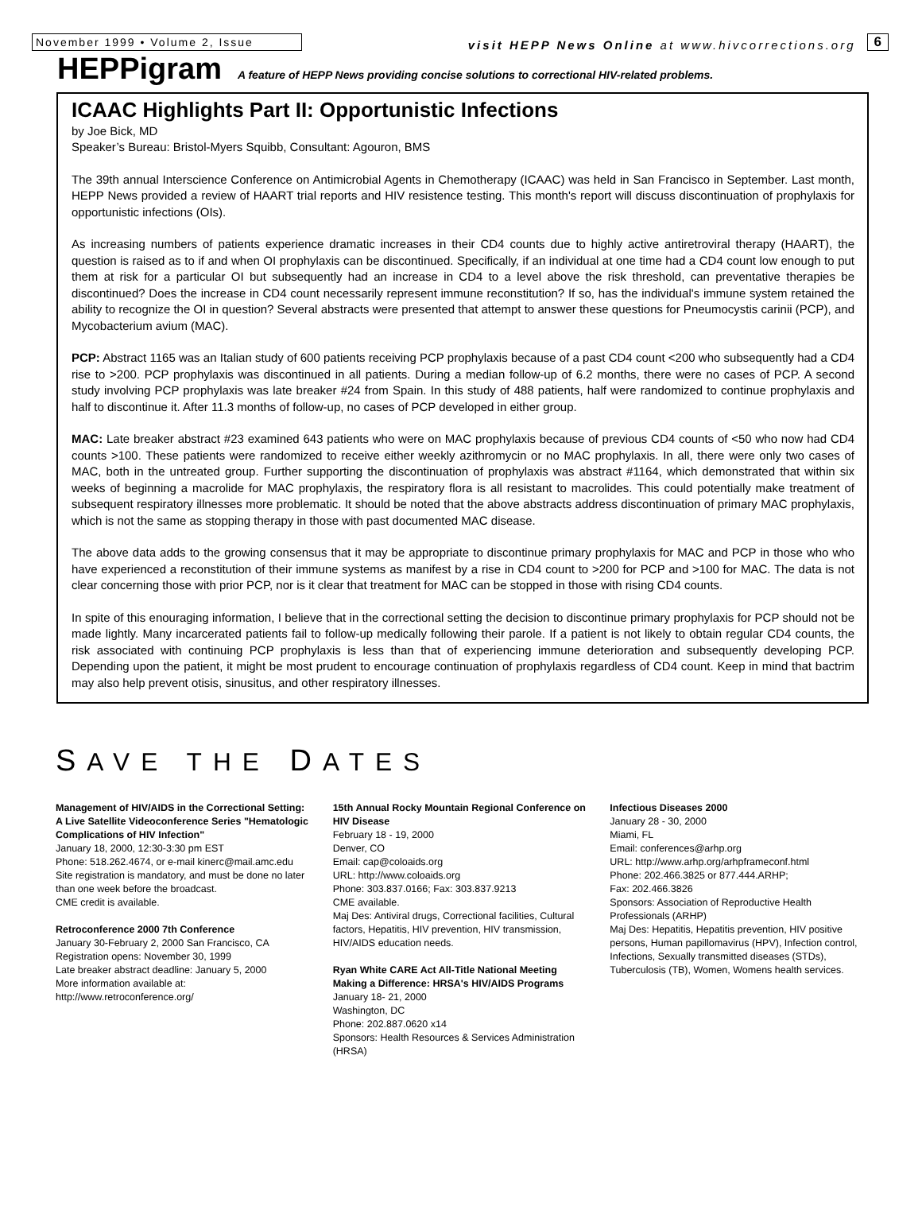November 1999 • Volume 2, Issue
visit HEPP News Online at www.hivcorrections.org
6
HEPPigram
A feature of HEPP News providing concise solutions to correctional HIV-related problems.
ICAAC Highlights Part II: Opportunistic Infections
by Joe Bick, MD
Speaker’s Bureau: Bristol-Myers Squibb, Consultant: Agouron, BMS
The 39th annual Interscience Conference on Antimicrobial Agents in Chemotherapy (ICAAC) was held in San Francisco in September. Last month, HEPP News provided a review of HAART trial reports and HIV resistence testing. This month's report will discuss discontinuation of prophylaxis for opportunistic infections (OIs).
As increasing numbers of patients experience dramatic increases in their CD4 counts due to highly active antiretroviral therapy (HAART), the question is raised as to if and when OI prophylaxis can be discontinued. Specifically, if an individual at one time had a CD4 count low enough to put them at risk for a particular OI but subsequently had an increase in CD4 to a level above the risk threshold, can preventative therapies be discontinued? Does the increase in CD4 count necessarily represent immune reconstitution? If so, has the individual's immune system retained the ability to recognize the OI in question? Several abstracts were presented that attempt to answer these questions for Pneumocystis carinii (PCP), and Mycobacterium avium (MAC).
PCP: Abstract 1165 was an Italian study of 600 patients receiving PCP prophylaxis because of a past CD4 count <200 who subsequently had a CD4 rise to >200. PCP prophylaxis was discontinued in all patients. During a median follow-up of 6.2 months, there were no cases of PCP. A second study involving PCP prophylaxis was late breaker #24 from Spain. In this study of 488 patients, half were randomized to continue prophylaxis and half to discontinue it. After 11.3 months of follow-up, no cases of PCP developed in either group.
MAC: Late breaker abstract #23 examined 643 patients who were on MAC prophylaxis because of previous CD4 counts of <50 who now had CD4 counts >100. These patients were randomized to receive either weekly azithromycin or no MAC prophylaxis. In all, there were only two cases of MAC, both in the untreated group. Further supporting the discontinuation of prophylaxis was abstract #1164, which demonstrated that within six weeks of beginning a macrolide for MAC prophylaxis, the respiratory flora is all resistant to macrolides. This could potentially make treatment of subsequent respiratory illnesses more problematic. It should be noted that the above abstracts address discontinuation of primary MAC prophylaxis, which is not the same as stopping therapy in those with past documented MAC disease.
The above data adds to the growing consensus that it may be appropriate to discontinue primary prophylaxis for MAC and PCP in those who who have experienced a reconstitution of their immune systems as manifest by a rise in CD4 count to >200 for PCP and >100 for MAC. The data is not clear concerning those with prior PCP, nor is it clear that treatment for MAC can be stopped in those with rising CD4 counts.
In spite of this enouraging information, I believe that in the correctional setting the decision to discontinue primary prophylaxis for PCP should not be made lightly. Many incarcerated patients fail to follow-up medically following their parole. If a patient is not likely to obtain regular CD4 counts, the risk associated with continuing PCP prophylaxis is less than that of experiencing immune deterioration and subsequently developing PCP. Depending upon the patient, it might be most prudent to encourage continuation of prophylaxis regardless of CD4 count. Keep in mind that bactrim may also help prevent otisis, sinusitus, and other respiratory illnesses.
SAVE THE DATES
Management of HIV/AIDS in the Correctional Setting: A Live Satellite Videoconference Series "Hematologic Complications of HIV Infection"
January 18, 2000, 12:30-3:30 pm EST
Phone: 518.262.4674, or e-mail kinerc@mail.amc.edu
Site registration is mandatory, and must be done no later than one week before the broadcast.
CME credit is available.
Retroconference 2000 7th Conference
January 30-February 2, 2000 San Francisco, CA
Registration opens: November 30, 1999
Late breaker abstract deadline: January 5, 2000
More information available at: http://www.retroconference.org/
15th Annual Rocky Mountain Regional Conference on HIV Disease
February 18 - 19, 2000
Denver, CO
Email: cap@coloaids.org
URL: http://www.coloaids.org
Phone: 303.837.0166; Fax: 303.837.9213
CME available.
Maj Des: Antiviral drugs, Correctional facilities, Cultural factors, Hepatitis, HIV prevention, HIV transmission, HIV/AIDS education needs.
Ryan White CARE Act All-Title National Meeting Making a Difference: HRSA's HIV/AIDS Programs
January 18- 21, 2000
Washington, DC
Phone: 202.887.0620 x14
Sponsors: Health Resources & Services Administration (HRSA)
Infectious Diseases 2000
January 28 - 30, 2000
Miami, FL
Email: conferences@arhp.org
URL: http://www.arhp.org/arhpframeconf.html
Phone: 202.466.3825 or 877.444.ARHP;
Fax: 202.466.3826
Sponsors: Association of Reproductive Health Professionals (ARHP)
Maj Des: Hepatitis, Hepatitis prevention, HIV positive persons, Human papillomavirus (HPV), Infection control, Infections, Sexually transmitted diseases (STDs), Tuberculosis (TB), Women, Womens health services.